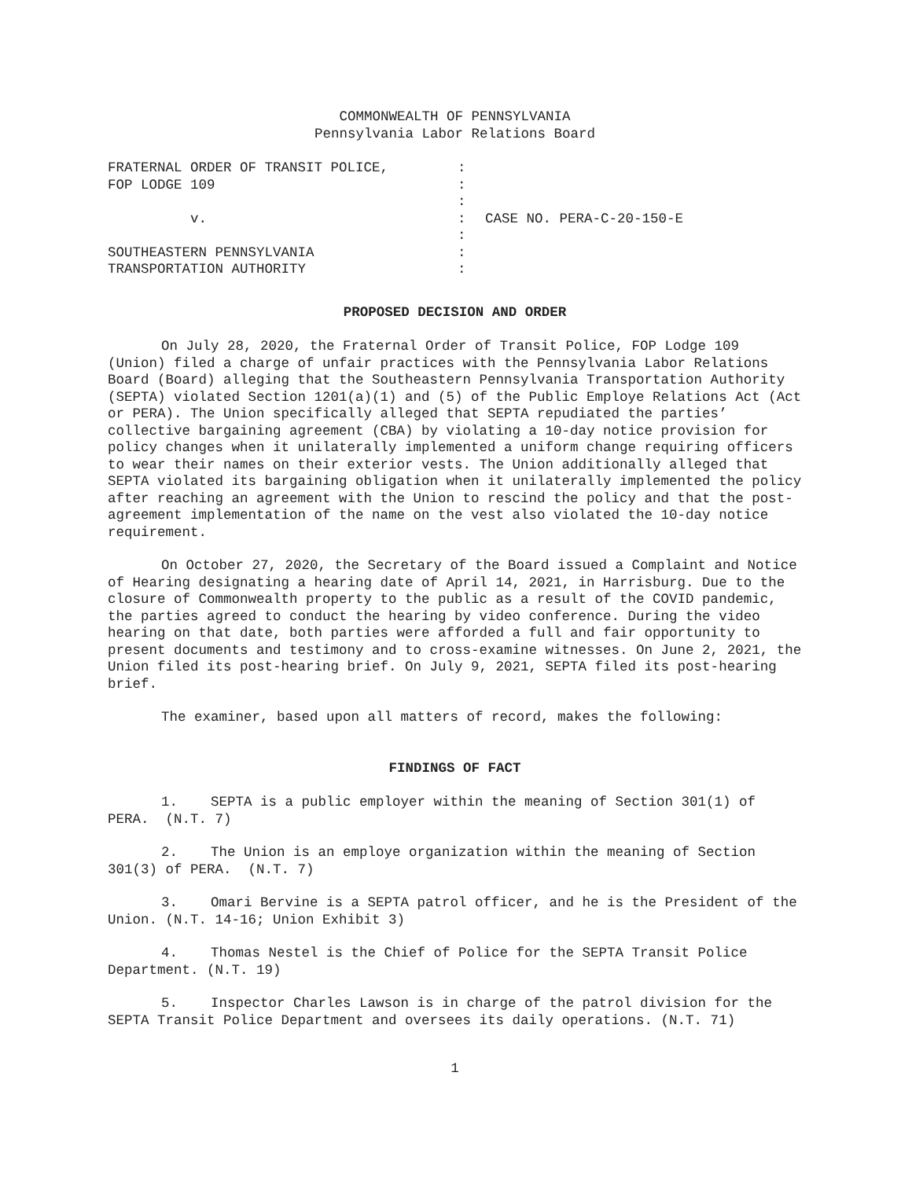COMMONWEALTH OF PENNSYLVANIA
Pennsylvania Labor Relations Board
FRATERNAL ORDER OF TRANSIT POLICE,
FOP LODGE 109
v.
SOUTHEASTERN PENNSYLVANIA
TRANSPORTATION AUTHORITY
:
:
:
:
:
:
:
CASE NO. PERA-C-20-150-E
PROPOSED DECISION AND ORDER
On July 28, 2020, the Fraternal Order of Transit Police, FOP Lodge 109 (Union) filed a charge of unfair practices with the Pennsylvania Labor Relations Board (Board) alleging that the Southeastern Pennsylvania Transportation Authority (SEPTA) violated Section 1201(a)(1) and (5) of the Public Employe Relations Act (Act or PERA). The Union specifically alleged that SEPTA repudiated the parties’ collective bargaining agreement (CBA) by violating a 10-day notice provision for policy changes when it unilaterally implemented a uniform change requiring officers to wear their names on their exterior vests. The Union additionally alleged that SEPTA violated its bargaining obligation when it unilaterally implemented the policy after reaching an agreement with the Union to rescind the policy and that the post-agreement implementation of the name on the vest also violated the 10-day notice requirement.
On October 27, 2020, the Secretary of the Board issued a Complaint and Notice of Hearing designating a hearing date of April 14, 2021, in Harrisburg. Due to the closure of Commonwealth property to the public as a result of the COVID pandemic, the parties agreed to conduct the hearing by video conference. During the video hearing on that date, both parties were afforded a full and fair opportunity to present documents and testimony and to cross-examine witnesses. On June 2, 2021, the Union filed its post-hearing brief. On July 9, 2021, SEPTA filed its post-hearing brief.
The examiner, based upon all matters of record, makes the following:
FINDINGS OF FACT
1. SEPTA is a public employer within the meaning of Section 301(1) of PERA. (N.T. 7)
2. The Union is an employe organization within the meaning of Section 301(3) of PERA. (N.T. 7)
3. Omari Bervine is a SEPTA patrol officer, and he is the President of the Union. (N.T. 14-16; Union Exhibit 3)
4. Thomas Nestel is the Chief of Police for the SEPTA Transit Police Department. (N.T. 19)
5. Inspector Charles Lawson is in charge of the patrol division for the SEPTA Transit Police Department and oversees its daily operations. (N.T. 71)
1